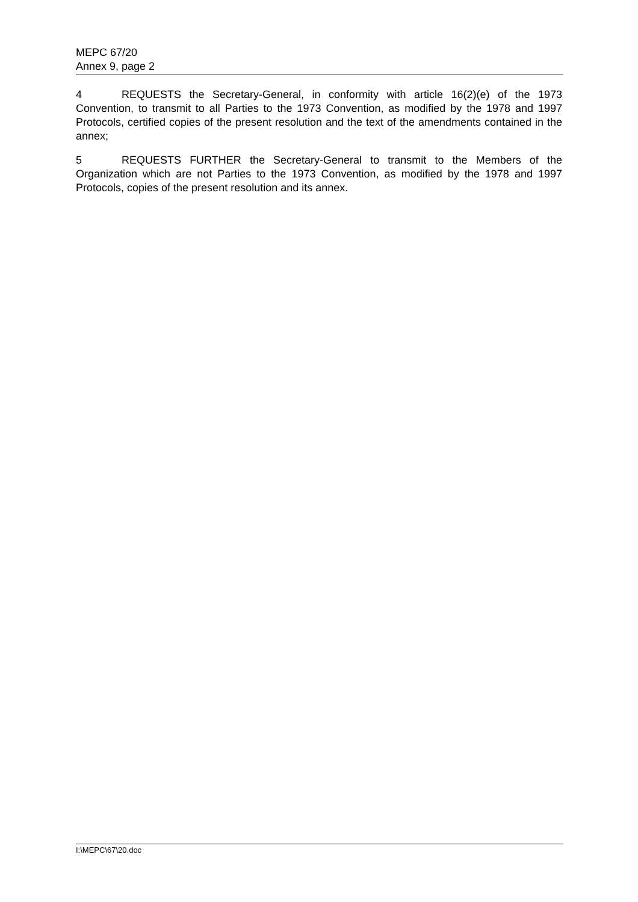MEPC 67/20
Annex 9, page 2
4 REQUESTS the Secretary-General, in conformity with article 16(2)(e) of the 1973 Convention, to transmit to all Parties to the 1973 Convention, as modified by the 1978 and 1997 Protocols, certified copies of the present resolution and the text of the amendments contained in the annex;
5 REQUESTS FURTHER the Secretary-General to transmit to the Members of the Organization which are not Parties to the 1973 Convention, as modified by the 1978 and 1997 Protocols, copies of the present resolution and its annex.
I:\MEPC\67\20.doc